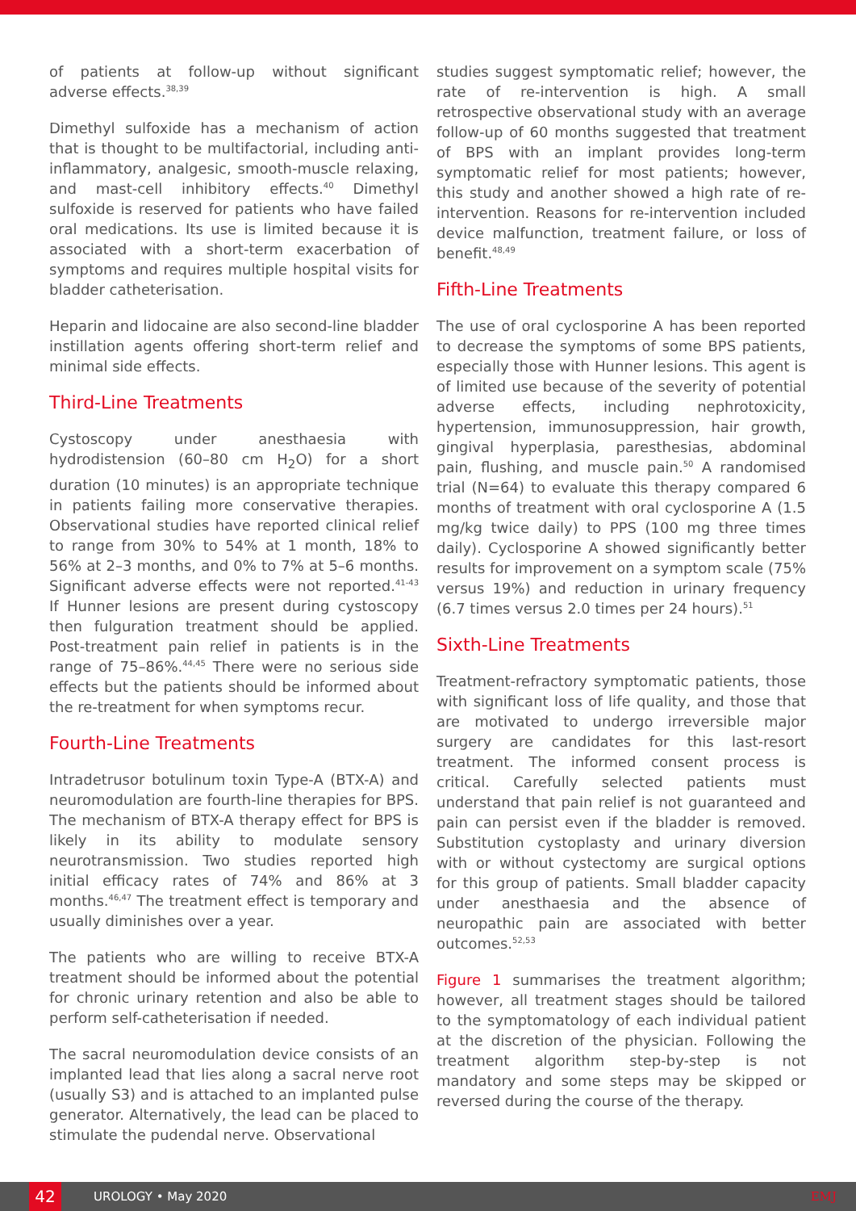of patients at follow-up without significant adverse effects.<sup>38,39</sup>
Dimethyl sulfoxide has a mechanism of action that is thought to be multifactorial, including anti-inflammatory, analgesic, smooth-muscle relaxing, and mast-cell inhibitory effects.<sup>40</sup> Dimethyl sulfoxide is reserved for patients who have failed oral medications. Its use is limited because it is associated with a short-term exacerbation of symptoms and requires multiple hospital visits for bladder catheterisation.
Heparin and lidocaine are also second-line bladder instillation agents offering short-term relief and minimal side effects.
Third-Line Treatments
Cystoscopy under anesthaesia with hydrodistension (60–80 cm H<sub>2</sub>O) for a short duration (10 minutes) is an appropriate technique in patients failing more conservative therapies. Observational studies have reported clinical relief to range from 30% to 54% at 1 month, 18% to 56% at 2–3 months, and 0% to 7% at 5–6 months. Significant adverse effects were not reported.<sup>41-43</sup> If Hunner lesions are present during cystoscopy then fulguration treatment should be applied. Post-treatment pain relief in patients is in the range of 75–86%.<sup>44,45</sup> There were no serious side effects but the patients should be informed about the re-treatment for when symptoms recur.
Fourth-Line Treatments
Intradetrusor botulinum toxin Type-A (BTX-A) and neuromodulation are fourth-line therapies for BPS. The mechanism of BTX-A therapy effect for BPS is likely in its ability to modulate sensory neurotransmission. Two studies reported high initial efficacy rates of 74% and 86% at 3 months.<sup>46,47</sup> The treatment effect is temporary and usually diminishes over a year.
The patients who are willing to receive BTX-A treatment should be informed about the potential for chronic urinary retention and also be able to perform self-catheterisation if needed.
The sacral neuromodulation device consists of an implanted lead that lies along a sacral nerve root (usually S3) and is attached to an implanted pulse generator. Alternatively, the lead can be placed to stimulate the pudendal nerve. Observational
studies suggest symptomatic relief; however, the rate of re-intervention is high. A small retrospective observational study with an average follow-up of 60 months suggested that treatment of BPS with an implant provides long-term symptomatic relief for most patients; however, this study and another showed a high rate of re-intervention. Reasons for re-intervention included device malfunction, treatment failure, or loss of benefit.<sup>48,49</sup>
Fifth-Line Treatments
The use of oral cyclosporine A has been reported to decrease the symptoms of some BPS patients, especially those with Hunner lesions. This agent is of limited use because of the severity of potential adverse effects, including nephrotoxicity, hypertension, immunosuppression, hair growth, gingival hyperplasia, paresthesias, abdominal pain, flushing, and muscle pain.<sup>50</sup> A randomised trial (N=64) to evaluate this therapy compared 6 months of treatment with oral cyclosporine A (1.5 mg/kg twice daily) to PPS (100 mg three times daily). Cyclosporine A showed significantly better results for improvement on a symptom scale (75% versus 19%) and reduction in urinary frequency (6.7 times versus 2.0 times per 24 hours).<sup>51</sup>
Sixth-Line Treatments
Treatment-refractory symptomatic patients, those with significant loss of life quality, and those that are motivated to undergo irreversible major surgery are candidates for this last-resort treatment. The informed consent process is critical. Carefully selected patients must understand that pain relief is not guaranteed and pain can persist even if the bladder is removed. Substitution cystoplasty and urinary diversion with or without cystectomy are surgical options for this group of patients. Small bladder capacity under anesthaesia and the absence of neuropathic pain are associated with better outcomes.<sup>52,53</sup>
Figure 1 summarises the treatment algorithm; however, all treatment stages should be tailored to the symptomatology of each individual patient at the discretion of the physician. Following the treatment algorithm step-by-step is not mandatory and some steps may be skipped or reversed during the course of the therapy.
42
UROLOGY • May 2020 EMJ